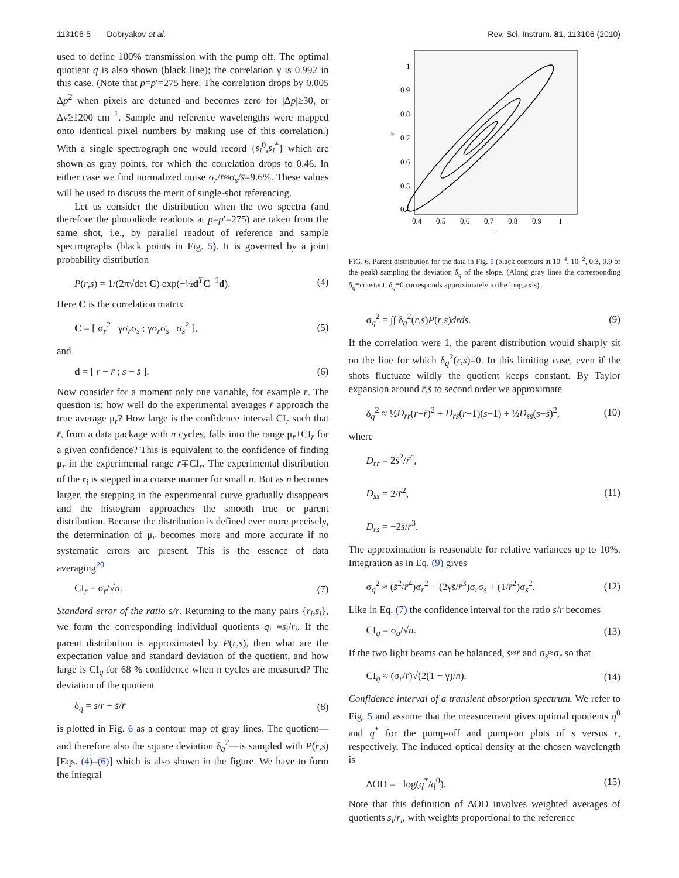113106-5 Dobryakov et al. Rev. Sci. Instrum. 81, 113106 (2010)
used to define 100% transmission with the pump off. The optimal quotient q is also shown (black line); the correlation γ is 0.992 in this case. (Note that p=p′=275 here. The correlation drops by 0.005 Δp<sup>2</sup> when pixels are detuned and becomes zero for |Δp|≥30, or Δν̃≥1200 cm<sup>−1</sup>. Sample and reference wavelengths were mapped onto identical pixel numbers by making use of this correlation.) With a single spectrograph one would record {s<sub>i</sub><sup>0</sup>,s<sub>i</sub><sup>*</sup>} which are shown as gray points, for which the correlation drops to 0.46. In either case we find normalized noise σ<sub>r</sub>/r̄≈σ<sub>s</sub>/s̄=9.6%. These values will be used to discuss the merit of single-shot referencing.
Let us consider the distribution when the two spectra (and therefore the photodiode readouts at p=p′=275) are taken from the same shot, i.e., by parallel readout of reference and sample spectrographs (black points in Fig. 5). It is governed by a joint probability distribution
P(r,s) = 1/(2π√det C) exp(−½d<sup>T</sup>C<sup>−1</sup>d). (4)
Here C is the correlation matrix
C = [ σ<sub>r</sub><sup>2</sup> γσ<sub>r</sub>σ<sub>s</sub> ; γσ<sub>r</sub>σ<sub>s</sub> σ<sub>s</sub><sup>2</sup> ], (5)
and
d = [ r − r̄ ; s − s̄ ]. (6)
Now consider for a moment only one variable, for example r. The question is: how well do the experimental averages r̄ approach the true average μ<sub>r</sub>? How large is the confidence interval CI<sub>r</sub> such that r̄, from a data package with n cycles, falls into the range μ<sub>r</sub>±CI<sub>r</sub> for a given confidence? This is equivalent to the confidence of finding μ<sub>r</sub> in the experimental range r̄∓CI<sub>r</sub>. The experimental distribution of the r<sub>i</sub> is stepped in a coarse manner for small n. But as n becomes larger, the stepping in the experimental curve gradually disappears and the histogram approaches the smooth true or parent distribution. Because the distribution is defined ever more precisely, the determination of μ<sub>r</sub> becomes more and more accurate if no systematic errors are present. This is the essence of data averaging<sup>20</sup>
CI<sub>r</sub> = σ<sub>r</sub>/√n. (7)
Standard error of the ratio s/r. Returning to the many pairs {r<sub>i</sub>,s<sub>i</sub>}, we form the corresponding individual quotients q<sub>i</sub> ≡s<sub>i</sub>/r<sub>i</sub>. If the parent distribution is approximated by P(r,s), then what are the expectation value and standard deviation of the quotient, and how large is CI<sub>q</sub> for 68 % confidence when n cycles are measured? The deviation of the quotient
δ<sub>q</sub> = s/r − s̄/r̄ (8)
is plotted in Fig. 6 as a contour map of gray lines. The quotient—and therefore also the square deviation δ<sub>q</sub><sup>2</sup>—is sampled with P(r,s) [Eqs. (4)–(6)] which is also shown in the figure. We have to form the integral
1
0.9
0.8
0.7
0.6
0.5
0.4
s
0.4
0.5
0.6
0.7
0.8
0.9
1
r
FIG. 6. Parent distribution for the data in Fig. 5 (black contours at 10<sup>−4</sup>, 10<sup>−2</sup>, 0.3, 0.9 of the peak) sampling the deviation δ<sub>q</sub> of the slope. (Along gray lines the corresponding δ<sub>q</sub>≡constant. δ<sub>q</sub>≡0 corresponds approximately to the long axis).
σ<sub>q</sub><sup>2</sup> = ∫∫ δ<sub>q</sub><sup>2</sup>(r,s)P(r,s)drds. (9)
If the correlation were 1, the parent distribution would sharply sit on the line for which δ<sub>q</sub><sup>2</sup>(r,s)=0. In this limiting case, even if the shots fluctuate wildly the quotient keeps constant. By Taylor expansion around r̄,s̄ to second order we approximate
δ<sub>q</sub><sup>2</sup> ≈ ½D<sub>rr</sub>(r−r̄)<sup>2</sup> + D<sub>rs</sub>(r−1)(s−1) + ½D<sub>ss</sub>(s−s̄)<sup>2</sup>, (10)
where
D<sub>rr</sub> = 2s̄<sup>2</sup>/r̄<sup>4</sup>,
D<sub>ss</sub> = 2/r̄<sup>2</sup>,
D<sub>rs</sub> = −2s̄/r̄<sup>3</sup>. (11)
The approximation is reasonable for relative variances up to 10%. Integration as in Eq. (9) gives
σ<sub>q</sub><sup>2</sup> ≈ (s̄<sup>2</sup>/r̄<sup>4</sup>)σ<sub>r</sub><sup>2</sup> − (2γs̄/r̄<sup>3</sup>)σ<sub>r</sub>σ<sub>s</sub> + (1/r̄<sup>2</sup>)σ<sub>s</sub><sup>2</sup>. (12)
Like in Eq. (7) the confidence interval for the ratio s/r becomes
CI<sub>q</sub> = σ<sub>q</sub>/√n. (13)
If the two light beams can be balanced, s̄≈r̄ and σ<sub>s</sub>≈σ<sub>r</sub> so that
CI<sub>q</sub> ≈ (σ<sub>r</sub>/r̄)√(2(1 − γ)/n). (14)
Confidence interval of a transient absorption spectrum. We refer to Fig. 5 and assume that the measurement gives optimal quotients q<sup>0</sup> and q<sup>*</sup> for the pump-off and pump-on plots of s versus r, respectively. The induced optical density at the chosen wavelength is
ΔOD = −log(q<sup>*</sup>/q<sup>0</sup>). (15)
Note that this definition of ΔOD involves weighted averages of quotients s<sub>i</sub>/r<sub>i</sub>, with weights proportional to the reference